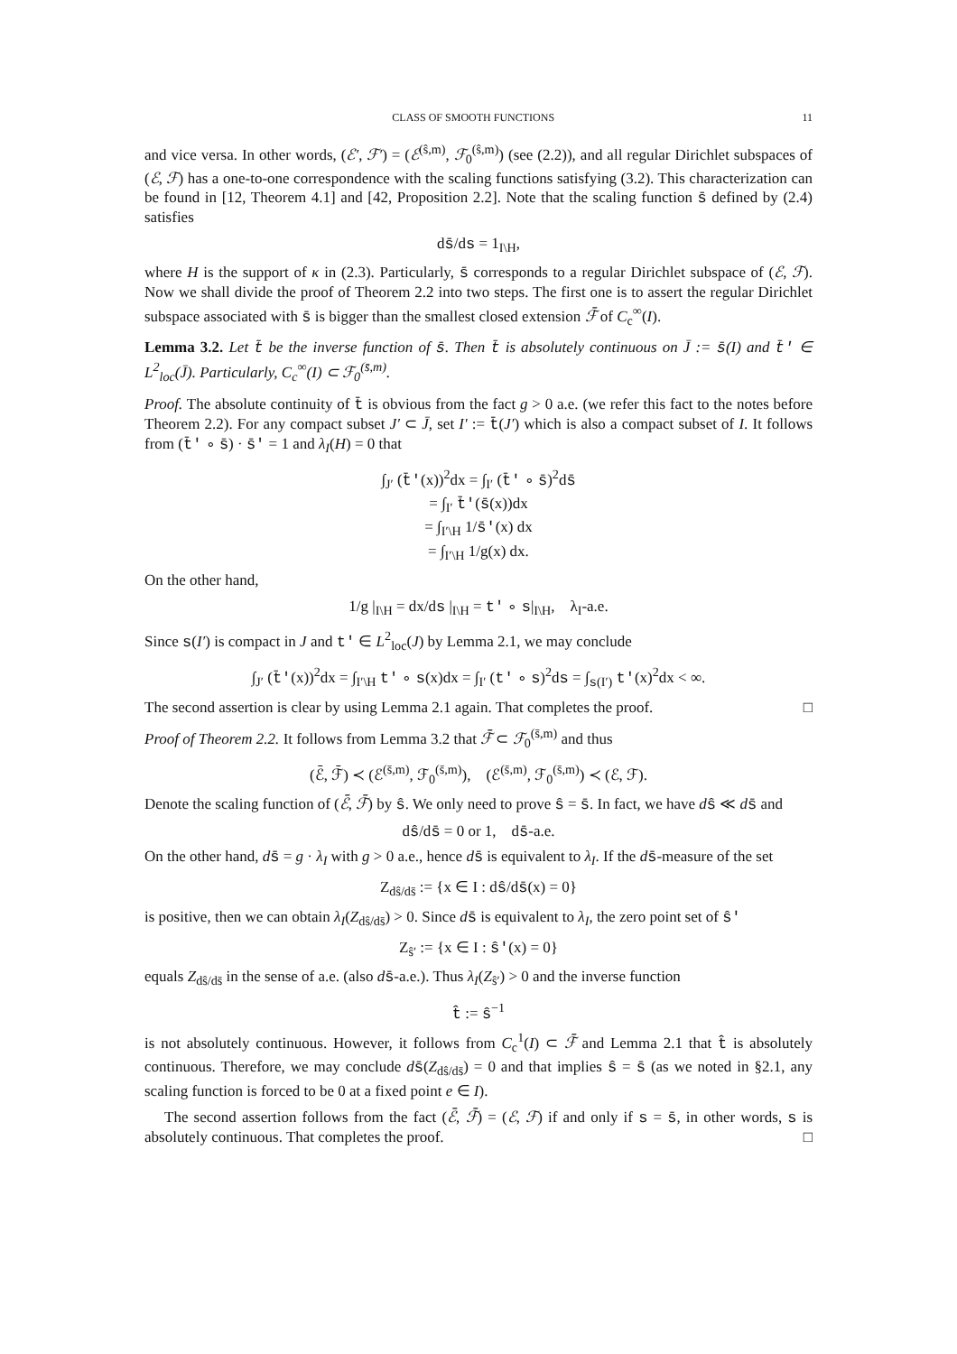CLASS OF SMOOTH FUNCTIONS 11
and vice versa. In other words, (ℰ′, ℱ′) = (ℰ<sup>(ŝ,m)</sup>, ℱ<sub>0</sub><sup>(ŝ,m)</sup>) (see (2.2)), and all regular Dirichlet subspaces of (ℰ, ℱ) has a one-to-one correspondence with the scaling functions satisfying (3.2). This characterization can be found in [12, Theorem 4.1] and [42, Proposition 2.2]. Note that the scaling function s̄ defined by (2.4) satisfies
ds̄/ds = 1<sub>I\H</sub>,
where H is the support of κ in (2.3). Particularly, s̄ corresponds to a regular Dirichlet subspace of (ℰ, ℱ). Now we shall divide the proof of Theorem 2.2 into two steps. The first one is to assert the regular Dirichlet subspace associated with s̄ is bigger than the smallest closed extension ℱ̄ of C<sub>c</sub><sup>∞</sup>(I).
Lemma 3.2. Let t̄ be the inverse function of s̄. Then t̄ is absolutely continuous on J̄ := s̄(I) and t̄′ ∈ L<sup>2</sup><sub>loc</sub>(J̄). Particularly, C<sub>c</sub><sup>∞</sup>(I) ⊂ ℱ<sub>0</sub><sup>(s̄,m)</sup>.
Proof. The absolute continuity of t̄ is obvious from the fact g > 0 a.e. (we refer this fact to the notes before Theorem 2.2). For any compact subset J′ ⊂ J̄, set I′ := t̄(J′) which is also a compact subset of I. It follows from (t̄′ ∘ s̄) · s̄′ = 1 and λ<sub>I</sub>(H) = 0 that
∫<sub>J′</sub> (t̄′(x))<sup>2</sup>dx = ∫<sub>I′</sub> (t̄′ ∘ s̄)<sup>2</sup>ds̄
= ∫<sub>I′</sub> t̄′(s̄(x))dx
= ∫<sub>I′\H</sub> 1/s̄′(x) dx
= ∫<sub>I′\H</sub> 1/g(x) dx.
On the other hand,
1/g |<sub>I\H</sub> = dx/ds |<sub>I\H</sub> = t′ ∘ s|<sub>I\H</sub>, λ<sub>I</sub>-a.e.
Since s(I′) is compact in J and t′ ∈ L<sup>2</sup><sub>loc</sub>(J) by Lemma 2.1, we may conclude
∫<sub>J′</sub> (t̄′(x))<sup>2</sup>dx = ∫<sub>I′\H</sub> t′ ∘ s(x)dx = ∫<sub>I′</sub> (t′ ∘ s)<sup>2</sup>ds = ∫<sub>s(I′)</sub> t′(x)<sup>2</sup>dx < ∞.
The second assertion is clear by using Lemma 2.1 again. That completes the proof. □
Proof of Theorem 2.2. It follows from Lemma 3.2 that ℱ̄ ⊂ ℱ<sub>0</sub><sup>(s̄,m)</sup> and thus
(ℰ̄, ℱ̄) ≺ (ℰ<sup>(s̄,m)</sup>, ℱ<sub>0</sub><sup>(s̄,m)</sup>), (ℰ<sup>(s̄,m)</sup>, ℱ<sub>0</sub><sup>(s̄,m)</sup>) ≺ (ℰ, ℱ).
Denote the scaling function of (ℰ̄, ℱ̄) by ŝ. We only need to prove ŝ = s̄. In fact, we have dŝ ≪ ds̄ and
dŝ/ds̄ = 0 or 1, ds̄-a.e.
On the other hand, ds̄ = g · λ<sub>I</sub> with g > 0 a.e., hence ds̄ is equivalent to λ<sub>I</sub>. If the ds̄-measure of the set
Z<sub>dŝ/ds̄</sub> := {x ∈ I : dŝ/ds̄(x) = 0}
is positive, then we can obtain λ<sub>I</sub>(Z<sub>dŝ/ds̄</sub>) > 0. Since ds̄ is equivalent to λ<sub>I</sub>, the zero point set of ŝ′
Z<sub>ŝ′</sub> := {x ∈ I : ŝ′(x) = 0}
equals Z<sub>dŝ/ds̄</sub> in the sense of a.e. (also ds̄-a.e.). Thus λ<sub>I</sub>(Z<sub>ŝ′</sub>) > 0 and the inverse function
t̂ := ŝ<sup>−1</sup>
is not absolutely continuous. However, it follows from C<sub>c</sub><sup>1</sup>(I) ⊂ ℱ̄ and Lemma 2.1 that t̂ is absolutely continuous. Therefore, we may conclude ds̄(Z<sub>dŝ/ds̄</sub>) = 0 and that implies ŝ = s̄ (as we noted in §2.1, any scaling function is forced to be 0 at a fixed point e ∈ I).
The second assertion follows from the fact (ℰ̄, ℱ̄) = (ℰ, ℱ) if and only if s = s̄, in other words, s is absolutely continuous. That completes the proof. □